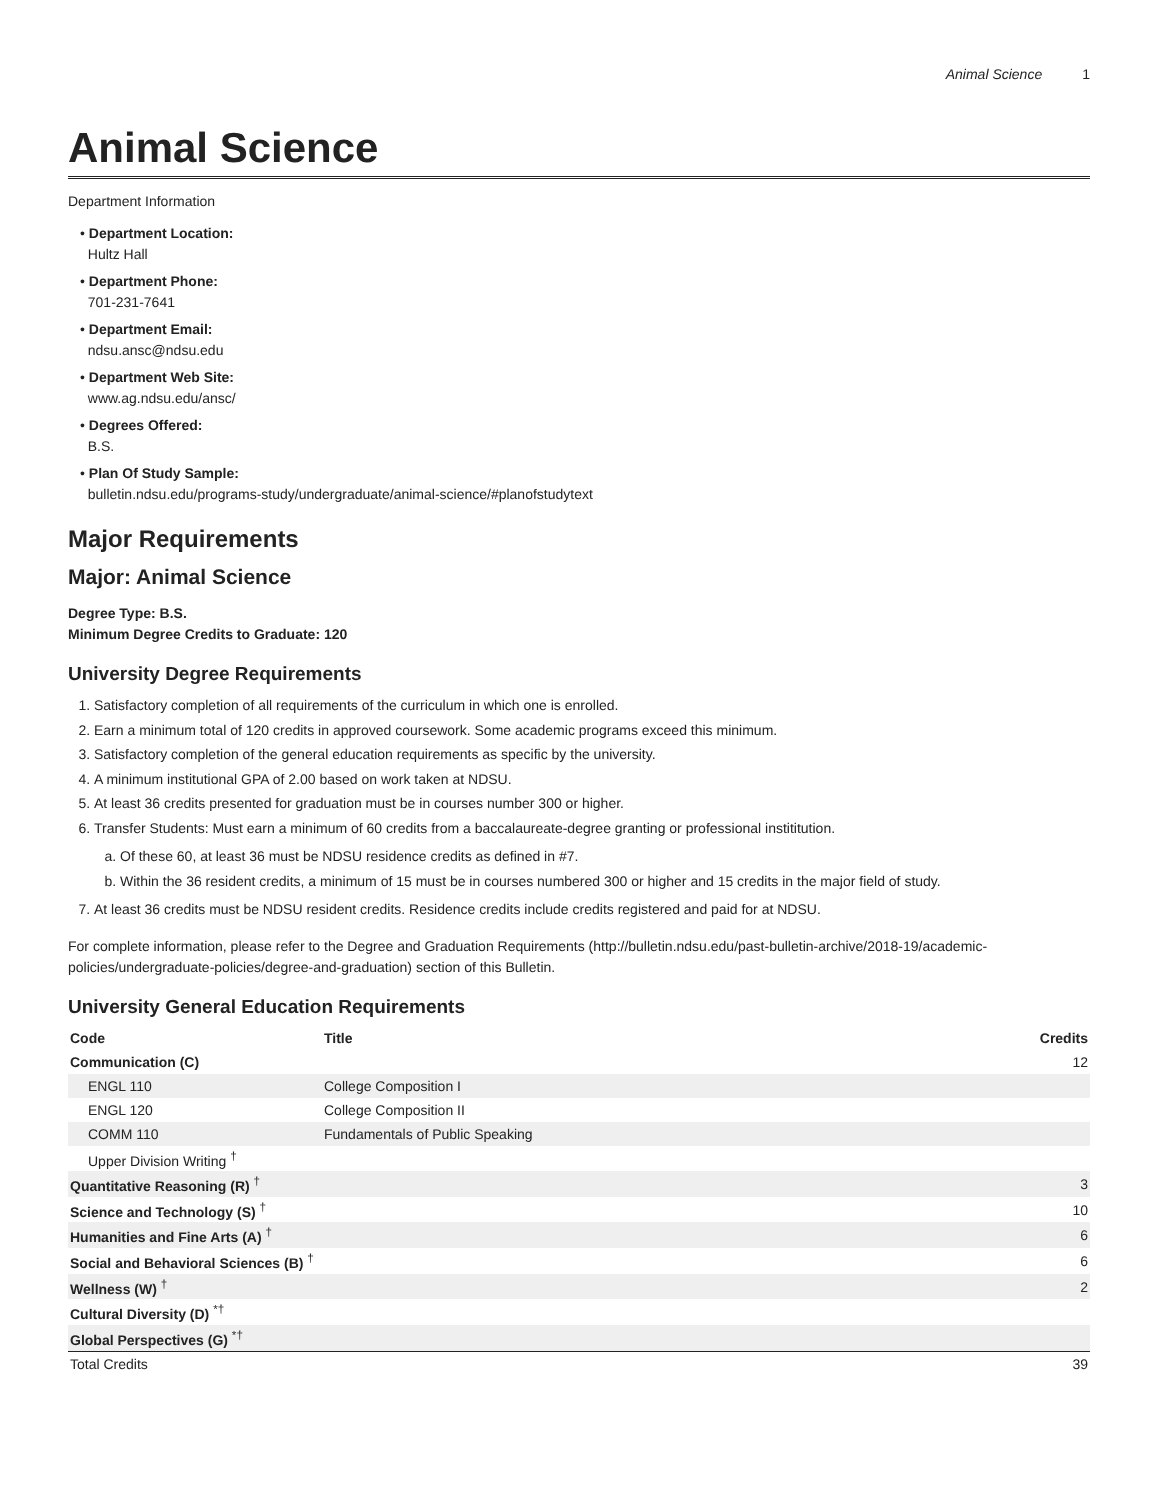Animal Science 1
Animal Science
Department Information
• Department Location:
Hultz Hall
• Department Phone:
701-231-7641
• Department Email:
ndsu.ansc@ndsu.edu
• Department Web Site:
www.ag.ndsu.edu/ansc/
• Degrees Offered:
B.S.
• Plan Of Study Sample:
bulletin.ndsu.edu/programs-study/undergraduate/animal-science/#planofstudytext
Major Requirements
Major: Animal Science
Degree Type: B.S.
Minimum Degree Credits to Graduate: 120
University Degree Requirements
1. Satisfactory completion of all requirements of the curriculum in which one is enrolled.
2. Earn a minimum total of 120 credits in approved coursework. Some academic programs exceed this minimum.
3. Satisfactory completion of the general education requirements as specific by the university.
4. A minimum institutional GPA of 2.00 based on work taken at NDSU.
5. At least 36 credits presented for graduation must be in courses number 300 or higher.
6. Transfer Students: Must earn a minimum of 60 credits from a baccalaureate-degree granting or professional instititution.
a. Of these 60, at least 36 must be NDSU residence credits as defined in #7.
b. Within the 36 resident credits, a minimum of 15 must be in courses numbered 300 or higher and 15 credits in the major field of study.
7. At least 36 credits must be NDSU resident credits. Residence credits include credits registered and paid for at NDSU.
For complete information, please refer to the Degree and Graduation Requirements (http://bulletin.ndsu.edu/past-bulletin-archive/2018-19/academic-policies/undergraduate-policies/degree-and-graduation) section of this Bulletin.
University General Education Requirements
| Code | Title | Credits |
| --- | --- | --- |
| Communication (C) | | 12 |
| ENGL 110 | College Composition I | |
| ENGL 120 | College Composition II | |
| COMM 110 | Fundamentals of Public Speaking | |
| Upper Division Writing <sup>†</sup> | | |
| Quantitative Reasoning (R) <sup>†</sup> | | 3 |
| Science and Technology (S) <sup>†</sup> | | 10 |
| Humanities and Fine Arts (A) <sup>†</sup> | | 6 |
| Social and Behavioral Sciences (B) <sup>†</sup> | | 6 |
| Wellness (W) <sup>†</sup> | | 2 |
| Cultural Diversity (D) <sup>*†</sup> | | |
| Global Perspectives (G) <sup>*†</sup> | | |
| Total Credits | | 39 |